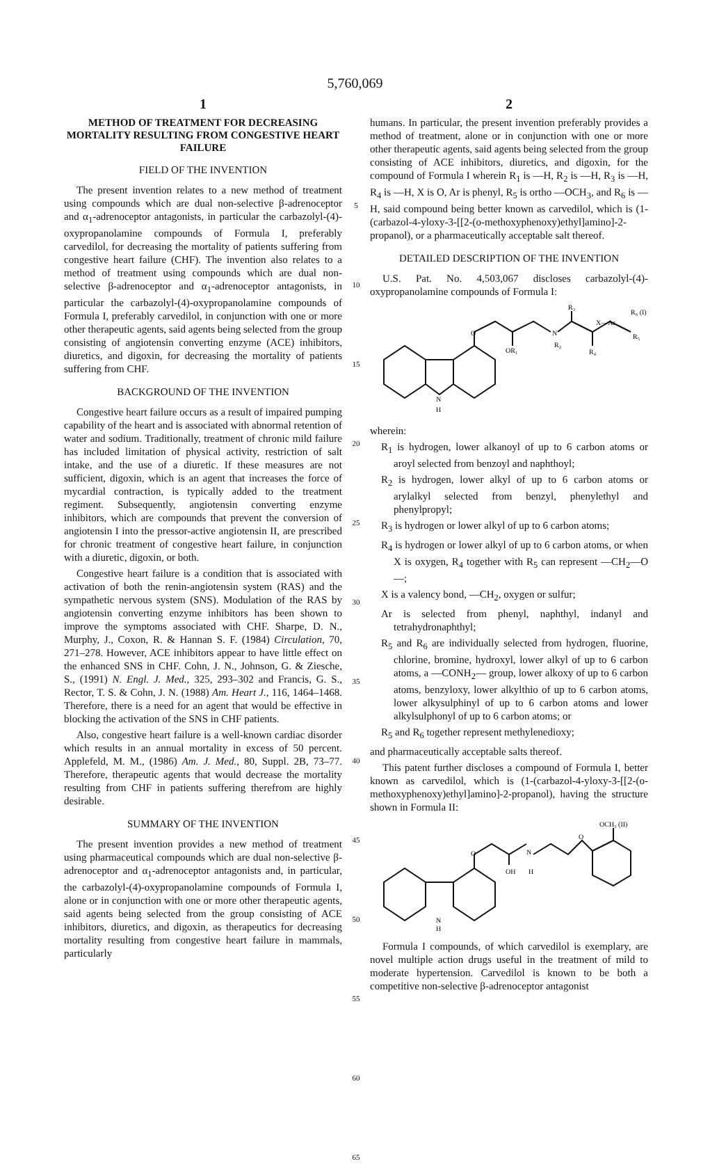5,760,069
1
METHOD OF TREATMENT FOR DECREASING MORTALITY RESULTING FROM CONGESTIVE HEART FAILURE
FIELD OF THE INVENTION
The present invention relates to a new method of treatment using compounds which are dual non-selective β-adrenoceptor and α<sub>1</sub>-adrenoceptor antagonists, in particular the carbazolyl-(4)-oxypropanolamine compounds of Formula I, preferably carvedilol, for decreasing the mortality of patients suffering from congestive heart failure (CHF). The invention also relates to a method of treatment using compounds which are dual non-selective β-adrenoceptor and α<sub>1</sub>-adrenoceptor antagonists, in particular the carbazolyl-(4)-oxypropanolamine compounds of Formula I, preferably carvedilol, in conjunction with one or more other therapeutic agents, said agents being selected from the group consisting of angiotensin converting enzyme (ACE) inhibitors, diuretics, and digoxin, for decreasing the mortality of patients suffering from CHF.
BACKGROUND OF THE INVENTION
Congestive heart failure occurs as a result of impaired pumping capability of the heart and is associated with abnormal retention of water and sodium. Traditionally, treatment of chronic mild failure has included limitation of physical activity, restriction of salt intake, and the use of a diuretic. If these measures are not sufficient, digoxin, which is an agent that increases the force of mycardial contraction, is typically added to the treatment regiment. Subsequently, angiotensin converting enzyme inhibitors, which are compounds that prevent the conversion of angiotensin I into the pressor-active angiotensin II, are prescribed for chronic treatment of congestive heart failure, in conjunction with a diuretic, digoxin, or both.
Congestive heart failure is a condition that is associated with activation of both the renin-angiotensin system (RAS) and the sympathetic nervous system (SNS). Modulation of the RAS by angiotensin converting enzyme inhibitors has been shown to improve the symptoms associated with CHF. Sharpe, D. N., Murphy, J., Coxon, R. & Hannan S. F. (1984) Circulation, 70, 271–278. However, ACE inhibitors appear to have little effect on the enhanced SNS in CHF. Cohn, J. N., Johnson, G. & Ziesche, S., (1991) N. Engl. J. Med., 325, 293–302 and Francis, G. S., Rector, T. S. & Cohn, J. N. (1988) Am. Heart J., 116, 1464–1468. Therefore, there is a need for an agent that would be effective in blocking the activation of the SNS in CHF patients.
Also, congestive heart failure is a well-known cardiac disorder which results in an annual mortality in excess of 50 percent. Applefeld, M. M., (1986) Am. J. Med., 80, Suppl. 2B, 73–77. Therefore, therapeutic agents that would decrease the mortality resulting from CHF in patients suffering therefrom are highly desirable.
SUMMARY OF THE INVENTION
The present invention provides a new method of treatment using pharmaceutical compounds which are dual non-selective β-adrenoceptor and α<sub>1</sub>-adrenoceptor antagonists and, in particular, the carbazolyl-(4)-oxypropanolamine compounds of Formula I, alone or in conjunction with one or more other therapeutic agents, said agents being selected from the group consisting of ACE inhibitors, diuretics, and digoxin, as therapeutics for decreasing mortality resulting from congestive heart failure in mammals, particularly
5
10
15
20
25
30
35
40
45
50
55
60
65
2
humans. In particular, the present invention preferably provides a method of treatment, alone or in conjunction with one or more other therapeutic agents, said agents being selected from the group consisting of ACE inhibitors, diuretics, and digoxin, for the compound of Formula I wherein R<sub>1</sub> is —H, R<sub>2</sub> is —H, R<sub>3</sub> is —H, R<sub>4</sub> is —H, X is O, Ar is phenyl, R<sub>5</sub> is ortho —OCH<sub>3</sub>, and R<sub>6</sub> is —H, said compound being better known as carvedilol, which is (1-(carbazol-4-yloxy-3-[[2-(o-methoxyphenoxy)ethyl]amino]-2-propanol), or a pharmaceutically acceptable salt thereof.
DETAILED DESCRIPTION OF THE INVENTION
U.S. Pat. No. 4,503,067 discloses carbazolyl-(4)-oxypropanolamine compounds of Formula I:
O
N
OR₁
R₂
R₃
R₄
X—Ar
R₆ (I)
R₅
N
H
wherein:
R<sub>1</sub> is hydrogen, lower alkanoyl of up to 6 carbon atoms or aroyl selected from benzoyl and naphthoyl;
R<sub>2</sub> is hydrogen, lower alkyl of up to 6 carbon atoms or arylalkyl selected from benzyl, phenylethyl and phenylpropyl;
R<sub>3</sub> is hydrogen or lower alkyl of up to 6 carbon atoms;
R<sub>4</sub> is hydrogen or lower alkyl of up to 6 carbon atoms, or when X is oxygen, R<sub>4</sub> together with R<sub>5</sub> can represent —CH<sub>2</sub>—O—;
X is a valency bond, —CH<sub>2</sub>, oxygen or sulfur;
Ar is selected from phenyl, naphthyl, indanyl and tetrahydronaphthyl;
R<sub>5</sub> and R<sub>6</sub> are individually selected from hydrogen, fluorine, chlorine, bromine, hydroxyl, lower alkyl of up to 6 carbon atoms, a —CONH<sub>2</sub>— group, lower alkoxy of up to 6 carbon atoms, benzyloxy, lower alkylthio of up to 6 carbon atoms, lower alkysulphinyl of up to 6 carbon atoms and lower alkylsulphonyl of up to 6 carbon atoms; or
R<sub>5</sub> and R<sub>6</sub> together represent methylenedioxy;
and pharmaceutically acceptable salts thereof.
This patent further discloses a compound of Formula I, better known as carvedilol, which is (1-(carbazol-4-yloxy-3-[[2-(o-methoxyphenoxy)ethyl]amino]-2-propanol), having the structure shown in Formula II:
O
N
O
OH
H
OCH₃ (II)
N
H
Formula I compounds, of which carvedilol is exemplary, are novel multiple action drugs useful in the treatment of mild to moderate hypertension. Carvedilol is known to be both a competitive non-selective β-adrenoceptor antagonist